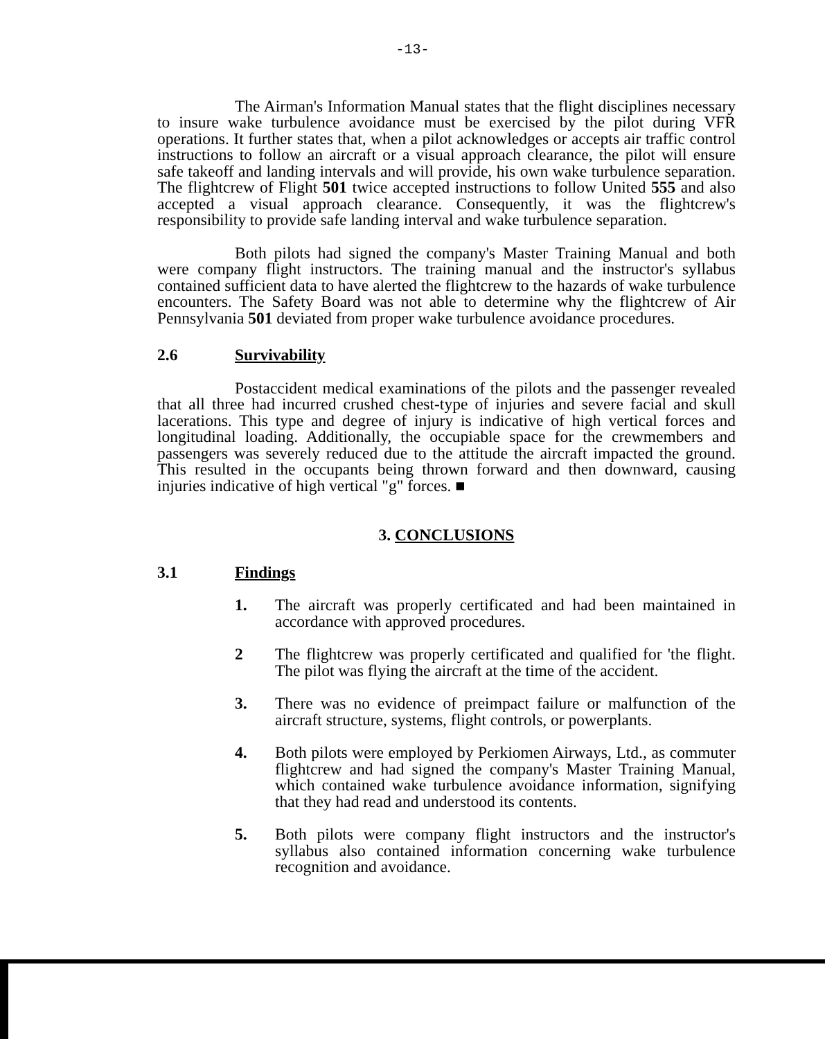-13-
The Airman's Information Manual states that the flight disciplines necessary to insure wake turbulence avoidance must be exercised by the pilot during VFR operations. It further states that, when a pilot acknowledges or accepts air traffic control instructions to follow an aircraft or a visual approach clearance, the pilot will ensure safe takeoff and landing intervals and will provide, his own wake turbulence separation. The flightcrew of Flight 501 twice accepted instructions to follow United 555 and also accepted a visual approach clearance. Consequently, it was the flightcrew's responsibility to provide safe landing interval and wake turbulence separation.
Both pilots had signed the company's Master Training Manual and both were company flight instructors. The training manual and the instructor's syllabus contained sufficient data to have alerted the flightcrew to the hazards of wake turbulence encounters. The Safety Board was not able to determine why the flightcrew of Air Pennsylvania 501 deviated from proper wake turbulence avoidance procedures.
2.6 Survivability
Postaccident medical examinations of the pilots and the passenger revealed that all three had incurred crushed chest-type of injuries and severe facial and skull lacerations. This type and degree of injury is indicative of high vertical forces and longitudinal loading. Additionally, the occupiable space for the crewmembers and passengers was severely reduced due to the attitude the aircraft impacted the ground. This resulted in the occupants being thrown forward and then downward, causing injuries indicative of high vertical "g" forces. ■
3. CONCLUSIONS
3.1 Findings
1. The aircraft was properly certificated and had been maintained in accordance with approved procedures.
2 The flightcrew was properly certificated and qualified for 'the flight. The pilot was flying the aircraft at the time of the accident.
3. There was no evidence of preimpact failure or malfunction of the aircraft structure, systems, flight controls, or powerplants.
4. Both pilots were employed by Perkiomen Airways, Ltd., as commuter flightcrew and had signed the company's Master Training Manual, which contained wake turbulence avoidance information, signifying that they had read and understood its contents.
5. Both pilots were company flight instructors and the instructor's syllabus also contained information concerning wake turbulence recognition and avoidance.